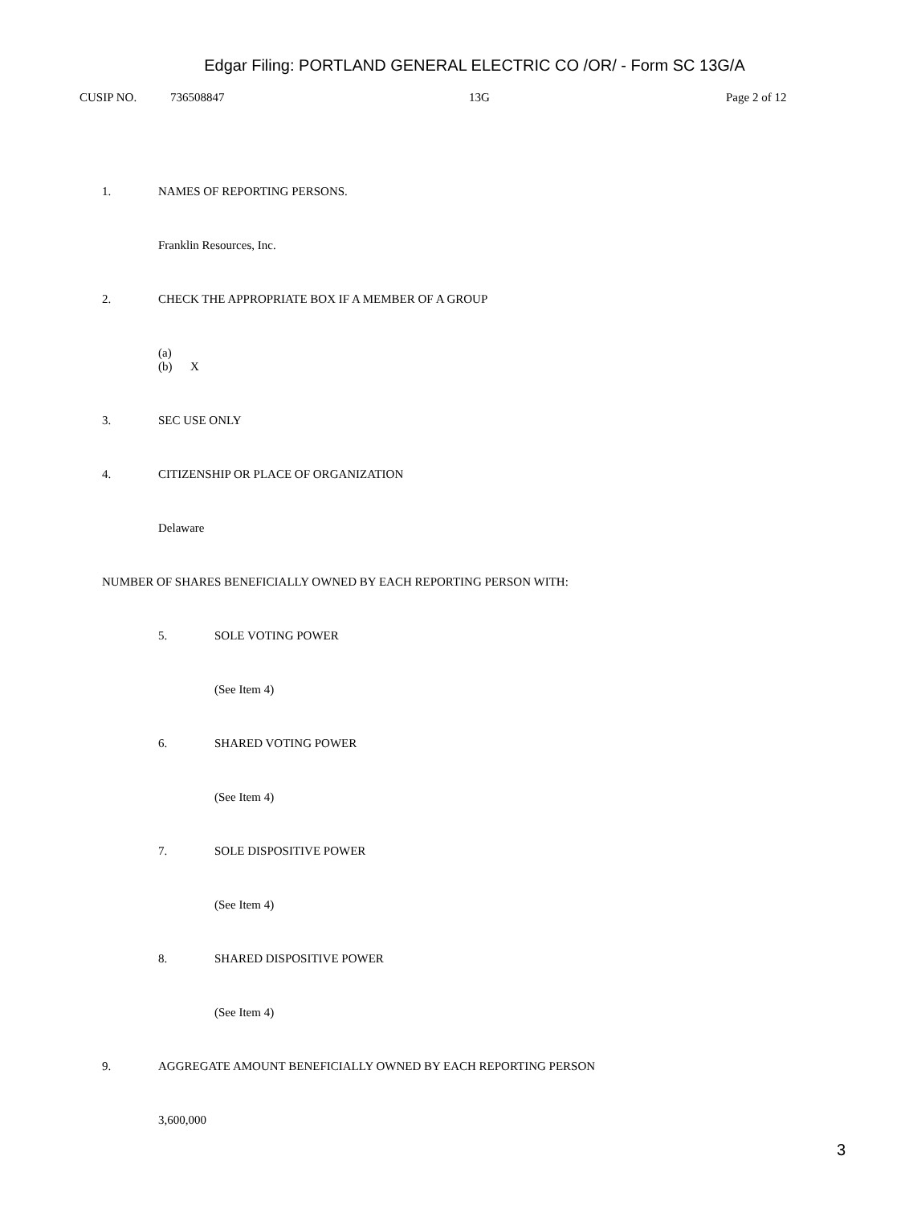Edgar Filing: PORTLAND GENERAL ELECTRIC CO /OR/ - Form SC 13G/A
CUSIP NO. 736508847 13G Page 2 of 12
1. NAMES OF REPORTING PERSONS.
Franklin Resources, Inc.
2. CHECK THE APPROPRIATE BOX IF A MEMBER OF A GROUP
(a)
(b) X
3. SEC USE ONLY
4. CITIZENSHIP OR PLACE OF ORGANIZATION
Delaware
NUMBER OF SHARES BENEFICIALLY OWNED BY EACH REPORTING PERSON WITH:
5. SOLE VOTING POWER
(See Item 4)
6. SHARED VOTING POWER
(See Item 4)
7. SOLE DISPOSITIVE POWER
(See Item 4)
8. SHARED DISPOSITIVE POWER
(See Item 4)
9. AGGREGATE AMOUNT BENEFICIALLY OWNED BY EACH REPORTING PERSON
3,600,000
3